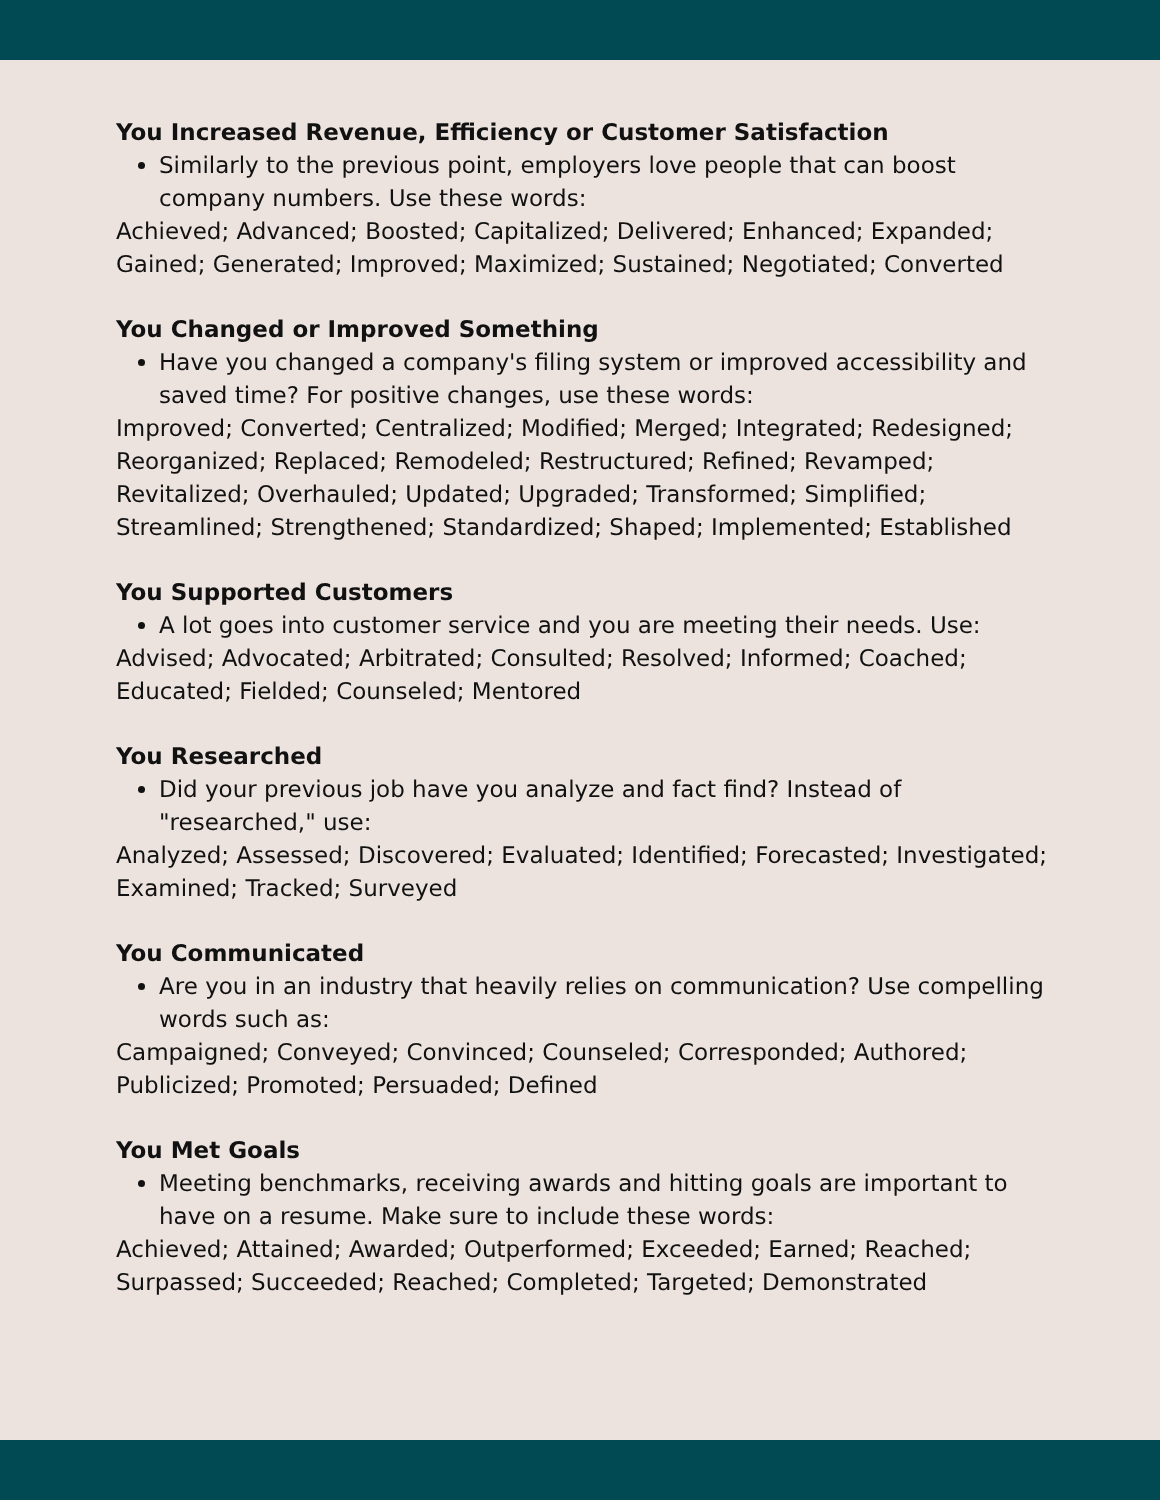You Increased Revenue, Efficiency or Customer Satisfaction
Similarly to the previous point, employers love people that can boost company numbers. Use these words:
Achieved; Advanced; Boosted; Capitalized; Delivered; Enhanced; Expanded; Gained; Generated; Improved; Maximized; Sustained; Negotiated; Converted
You Changed or Improved Something
Have you changed a company's filing system or improved accessibility and saved time? For positive changes, use these words:
Improved; Converted; Centralized; Modified; Merged; Integrated; Redesigned; Reorganized; Replaced; Remodeled; Restructured; Refined; Revamped; Revitalized; Overhauled; Updated; Upgraded; Transformed; Simplified; Streamlined; Strengthened; Standardized; Shaped; Implemented; Established
You Supported Customers
A lot goes into customer service and you are meeting their needs. Use:
Advised; Advocated; Arbitrated; Consulted; Resolved; Informed; Coached; Educated; Fielded; Counseled; Mentored
You Researched
Did your previous job have you analyze and fact find? Instead of "researched," use:
Analyzed; Assessed; Discovered; Evaluated; Identified; Forecasted; Investigated; Examined; Tracked; Surveyed
You Communicated
Are you in an industry that heavily relies on communication? Use compelling words such as:
Campaigned; Conveyed; Convinced; Counseled; Corresponded; Authored; Publicized; Promoted; Persuaded; Defined
You Met Goals
Meeting benchmarks, receiving awards and hitting goals are important to have on a resume. Make sure to include these words:
Achieved; Attained; Awarded; Outperformed; Exceeded; Earned; Reached; Surpassed; Succeeded; Reached; Completed; Targeted; Demonstrated